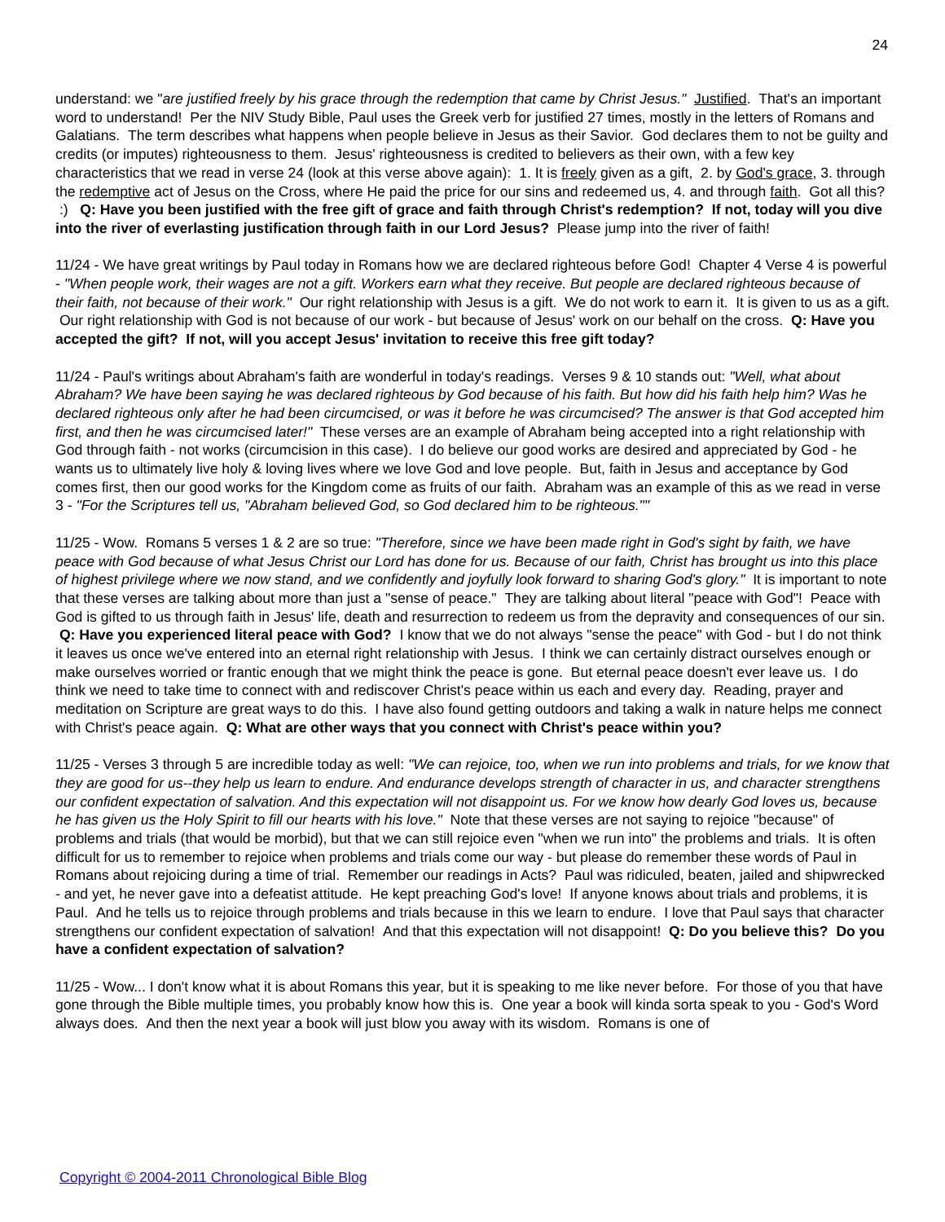24
understand: we "are justified freely by his grace through the redemption that came by Christ Jesus." Justified. That's an important word to understand! Per the NIV Study Bible, Paul uses the Greek verb for justified 27 times, mostly in the letters of Romans and Galatians. The term describes what happens when people believe in Jesus as their Savior. God declares them to not be guilty and credits (or imputes) righteousness to them. Jesus' righteousness is credited to believers as their own, with a few key characteristics that we read in verse 24 (look at this verse above again): 1. It is freely given as a gift, 2. by God's grace, 3. through the redemptive act of Jesus on the Cross, where He paid the price for our sins and redeemed us, 4. and through faith. Got all this? :) Q: Have you been justified with the free gift of grace and faith through Christ's redemption? If not, today will you dive into the river of everlasting justification through faith in our Lord Jesus? Please jump into the river of faith!
11/24 - We have great writings by Paul today in Romans how we are declared righteous before God! Chapter 4 Verse 4 is powerful - "When people work, their wages are not a gift. Workers earn what they receive. But people are declared righteous because of their faith, not because of their work." Our right relationship with Jesus is a gift. We do not work to earn it. It is given to us as a gift. Our right relationship with God is not because of our work - but because of Jesus' work on our behalf on the cross. Q: Have you accepted the gift? If not, will you accept Jesus' invitation to receive this free gift today?
11/24 - Paul's writings about Abraham's faith are wonderful in today's readings. Verses 9 & 10 stands out: "Well, what about Abraham? We have been saying he was declared righteous by God because of his faith. But how did his faith help him? Was he declared righteous only after he had been circumcised, or was it before he was circumcised? The answer is that God accepted him first, and then he was circumcised later!" These verses are an example of Abraham being accepted into a right relationship with God through faith - not works (circumcision in this case). I do believe our good works are desired and appreciated by God - he wants us to ultimately live holy & loving lives where we love God and love people. But, faith in Jesus and acceptance by God comes first, then our good works for the Kingdom come as fruits of our faith. Abraham was an example of this as we read in verse 3 - "For the Scriptures tell us, "Abraham believed God, so God declared him to be righteous.""
11/25 - Wow. Romans 5 verses 1 & 2 are so true: "Therefore, since we have been made right in God's sight by faith, we have peace with God because of what Jesus Christ our Lord has done for us. Because of our faith, Christ has brought us into this place of highest privilege where we now stand, and we confidently and joyfully look forward to sharing God's glory." It is important to note that these verses are talking about more than just a "sense of peace." They are talking about literal "peace with God"! Peace with God is gifted to us through faith in Jesus' life, death and resurrection to redeem us from the depravity and consequences of our sin. Q: Have you experienced literal peace with God? I know that we do not always "sense the peace" with God - but I do not think it leaves us once we've entered into an eternal right relationship with Jesus. I think we can certainly distract ourselves enough or make ourselves worried or frantic enough that we might think the peace is gone. But eternal peace doesn't ever leave us. I do think we need to take time to connect with and rediscover Christ's peace within us each and every day. Reading, prayer and meditation on Scripture are great ways to do this. I have also found getting outdoors and taking a walk in nature helps me connect with Christ's peace again. Q: What are other ways that you connect with Christ's peace within you?
11/25 - Verses 3 through 5 are incredible today as well: "We can rejoice, too, when we run into problems and trials, for we know that they are good for us--they help us learn to endure. And endurance develops strength of character in us, and character strengthens our confident expectation of salvation. And this expectation will not disappoint us. For we know how dearly God loves us, because he has given us the Holy Spirit to fill our hearts with his love." Note that these verses are not saying to rejoice "because" of problems and trials (that would be morbid), but that we can still rejoice even "when we run into" the problems and trials. It is often difficult for us to remember to rejoice when problems and trials come our way - but please do remember these words of Paul in Romans about rejoicing during a time of trial. Remember our readings in Acts? Paul was ridiculed, beaten, jailed and shipwrecked - and yet, he never gave into a defeatist attitude. He kept preaching God's love! If anyone knows about trials and problems, it is Paul. And he tells us to rejoice through problems and trials because in this we learn to endure. I love that Paul says that character strengthens our confident expectation of salvation! And that this expectation will not disappoint! Q: Do you believe this? Do you have a confident expectation of salvation?
11/25 - Wow... I don't know what it is about Romans this year, but it is speaking to me like never before. For those of you that have gone through the Bible multiple times, you probably know how this is. One year a book will kinda sorta speak to you - God's Word always does. And then the next year a book will just blow you away with its wisdom. Romans is one of
Copyright © 2004-2011 Chronological Bible Blog